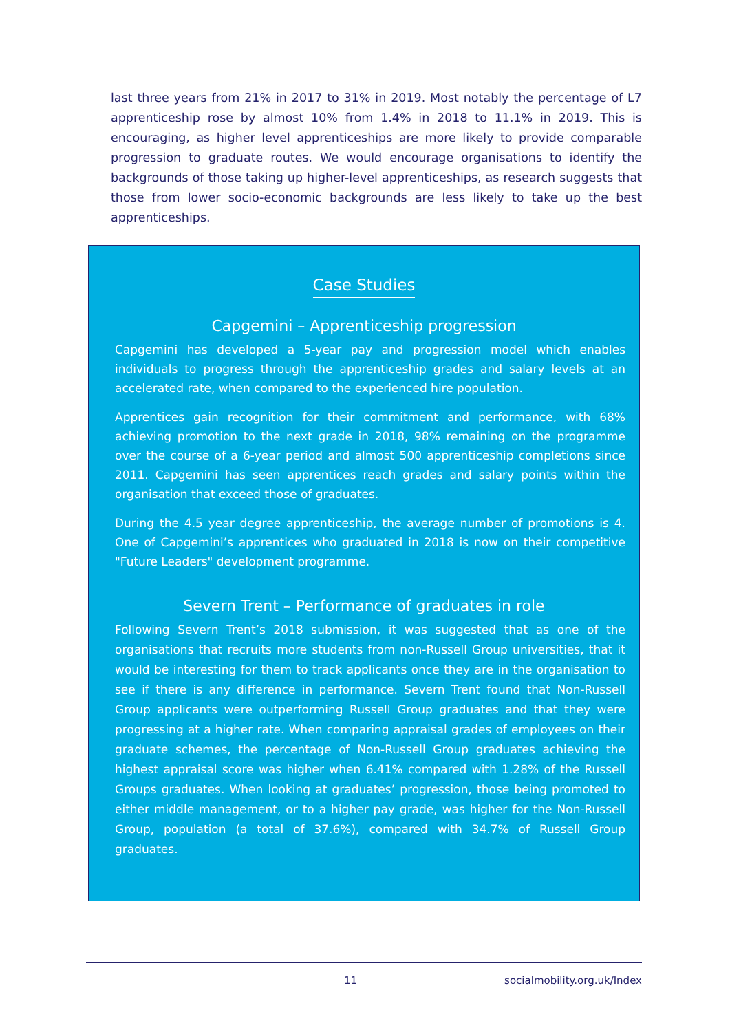last three years from 21% in 2017 to 31% in 2019. Most notably the percentage of L7 apprenticeship rose by almost 10% from 1.4% in 2018 to 11.1% in 2019. This is encouraging, as higher level apprenticeships are more likely to provide comparable progression to graduate routes. We would encourage organisations to identify the backgrounds of those taking up higher-level apprenticeships, as research suggests that those from lower socio-economic backgrounds are less likely to take up the best apprenticeships.
Case Studies
Capgemini – Apprenticeship progression
Capgemini has developed a 5-year pay and progression model which enables individuals to progress through the apprenticeship grades and salary levels at an accelerated rate, when compared to the experienced hire population.
Apprentices gain recognition for their commitment and performance, with 68% achieving promotion to the next grade in 2018, 98% remaining on the programme over the course of a 6-year period and almost 500 apprenticeship completions since 2011. Capgemini has seen apprentices reach grades and salary points within the organisation that exceed those of graduates.
During the 4.5 year degree apprenticeship, the average number of promotions is 4. One of Capgemini’s apprentices who graduated in 2018 is now on their competitive "Future Leaders" development programme.
Severn Trent – Performance of graduates in role
Following Severn Trent’s 2018 submission, it was suggested that as one of the organisations that recruits more students from non-Russell Group universities, that it would be interesting for them to track applicants once they are in the organisation to see if there is any difference in performance. Severn Trent found that Non-Russell Group applicants were outperforming Russell Group graduates and that they were progressing at a higher rate. When comparing appraisal grades of employees on their graduate schemes, the percentage of Non-Russell Group graduates achieving the highest appraisal score was higher when 6.41% compared with 1.28% of the Russell Groups graduates. When looking at graduates’ progression, those being promoted to either middle management, or to a higher pay grade, was higher for the Non-Russell Group, population (a total of 37.6%), compared with 34.7% of Russell Group graduates.
11 socialmobility.org.uk/Index